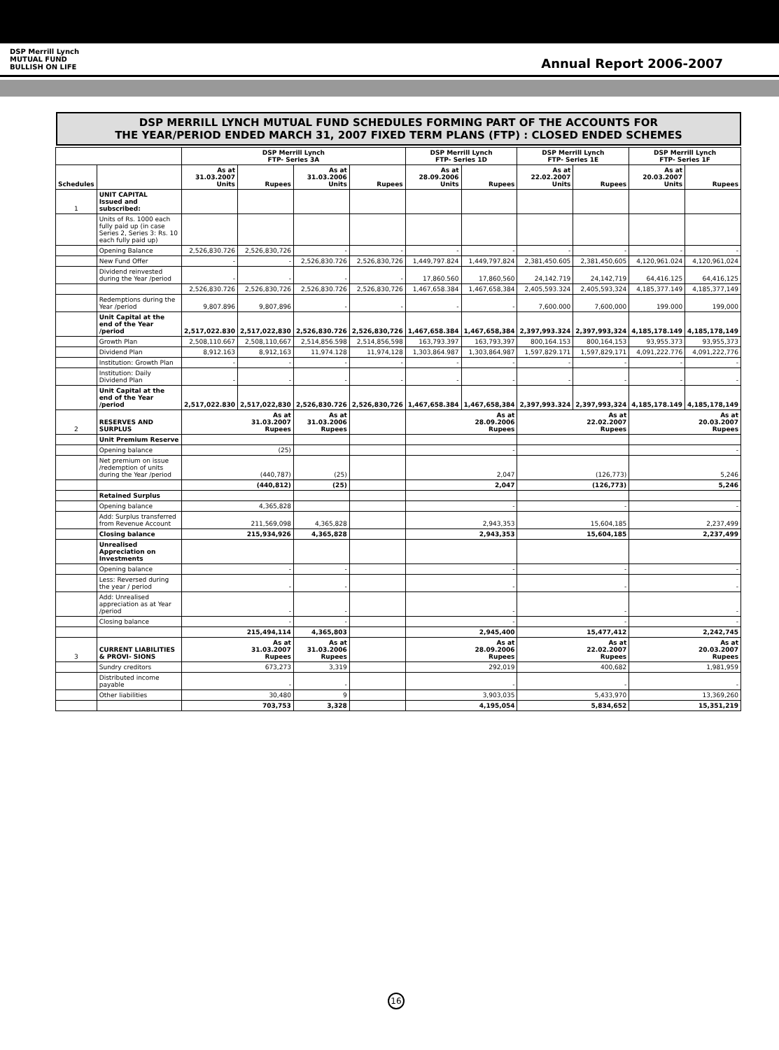DSP Merrill Lynch
MUTUAL FUND
BULLISH ON LIFE
Annual Report 2006-2007
DSP MERRILL LYNCH MUTUAL FUND SCHEDULES FORMING PART OF THE ACCOUNTS FOR
THE YEAR/PERIOD ENDED MARCH 31, 2007 FIXED TERM PLANS (FTP) : CLOSED ENDED SCHEMES
| | | DSP Merrill Lynch FTP- Series 3A | | | | DSP Merrill Lynch FTP- Series 1D | | DSP Merrill Lynch FTP- Series 1E | | DSP Merrill Lynch FTP- Series 1F | |
| --- | --- | --- | --- | --- | --- | --- | --- | --- | --- | --- | --- |
| Schedules | | As at 31.03.2007 Units | Rupees | As at 31.03.2006 Units | Rupees | As at 28.09.2006 Units | Rupees | As at 22.02.2007 Units | Rupees | As at 20.03.2007 Units | Rupees |
| 1 | UNIT CAPITAL Issued and subscribed: | | | | | | | | | | |
| | Units of Rs. 1000 each fully paid up (in case Series 2, Series 3: Rs. 10 each fully paid up) | | | | | | | | | | |
| | Opening Balance | 2,526,830.726 | 2,526,830,726 | - | - | - | - | - | - | - | - |
| | New Fund Offer | - | - | 2,526,830.726 | 2,526,830,726 | 1,449,797.824 | 1,449,797,824 | 2,381,450.605 | 2,381,450,605 | 4,120,961.024 | 4,120,961,024 |
| | Dividend reinvested during the Year /period | - | - | - | - | 17,860.560 | 17,860,560 | 24,142.719 | 24,142,719 | 64,416.125 | 64,416,125 |
| | | 2,526,830.726 | 2,526,830,726 | 2,526,830.726 | 2,526,830,726 | 1,467,658.384 | 1,467,658,384 | 2,405,593.324 | 2,405,593,324 | 4,185,377.149 | 4,185,377,149 |
| | Redemptions during the Year /period | 9,807.896 | 9,807,896 | - | - | - | - | 7,600.000 | 7,600,000 | 199.000 | 199,000 |
| | Unit Capital at the end of the Year /period | 2,517,022.830 | 2,517,022,830 | 2,526,830.726 | 2,526,830,726 | 1,467,658.384 | 1,467,658,384 | 2,397,993.324 | 2,397,993,324 | 4,185,178.149 | 4,185,178,149 |
| | Growth Plan | 2,508,110.667 | 2,508,110,667 | 2,514,856.598 | 2,514,856,598 | 163,793.397 | 163,793,397 | 800,164.153 | 800,164,153 | 93,955.373 | 93,955,373 |
| | Dividend Plan | 8,912.163 | 8,912,163 | 11,974.128 | 11,974,128 | 1,303,864.987 | 1,303,864,987 | 1,597,829.171 | 1,597,829,171 | 4,091,222.776 | 4,091,222,776 |
| | Institution: Growth Plan | - | - | - | - | - | - | - | - | - | - |
| | Institution: Daily Dividend Plan | - | - | - | - | - | - | - | - | - | - |
| | Unit Capital at the end of the Year /period | 2,517,022.830 | 2,517,022,830 | 2,526,830.726 | 2,526,830,726 | 1,467,658.384 | 1,467,658,384 | 2,397,993.324 | 2,397,993,324 | 4,185,178.149 | 4,185,178,149 |
| 2 | RESERVES AND SURPLUS | As at 31.03.2007 Rupees | | As at 31.03.2006 Rupees | | As at 28.09.2006 Rupees | | As at 22.02.2007 Rupees | | As at 20.03.2007 Rupees | |
| | Unit Premium Reserve | | | | | | | | | | |
| | Opening balance | (25) | | | | - | | | | - | |
| | Net premium on issue /redemption of units during the Year /period | (440,787) | | (25) | | 2,047 | | (126,773) | | 5,246 | |
| | | (440,812) | | (25) | | 2,047 | | (126,773) | | 5,246 | |
| | Retained Surplus | | | | | | | | | | |
| | Opening balance | 4,365,828 | | | | - | | - | | - | |
| | Add: Surplus transferred from Revenue Account | 211,569,098 | | 4,365,828 | | 2,943,353 | | 15,604,185 | | 2,237,499 | |
| | Closing balance | 215,934,926 | | 4,365,828 | | 2,943,353 | | 15,604,185 | | 2,237,499 | |
| | Unrealised Appreciation on Investments | | | | | | | | | | |
| | Opening balance | - | | - | | - | | - | | - | |
| | Less: Reversed during the year / period | - | | - | | - | | - | | - | |
| | Add: Unrealised appreciation as at Year /period | - | | - | | - | | - | | - | |
| | Closing balance | - | | - | | - | | - | | - | |
| | | 215,494,114 | | 4,365,803 | | 2,945,400 | | 15,477,412 | | 2,242,745 | |
| 3 | CURRENT LIABILITIES & PROVI- SIONS | As at 31.03.2007 Rupees | | As at 31.03.2006 Rupees | | As at 28.09.2006 Rupees | | As at 22.02.2007 Rupees | | As at 20.03.2007 Rupees | |
| | Sundry creditors | 673,273 | | 3,319 | | 292,019 | | 400,682 | | 1,981,959 | |
| | Distributed income payable | - | | - | | - | | - | | - | |
| | Other liabilities | 30,480 | | 9 | | 3,903,035 | | 5,433,970 | | 13,369,260 | |
| | | 703,753 | | 3,328 | | 4,195,054 | | 5,834,652 | | 15,351,219 | |
16